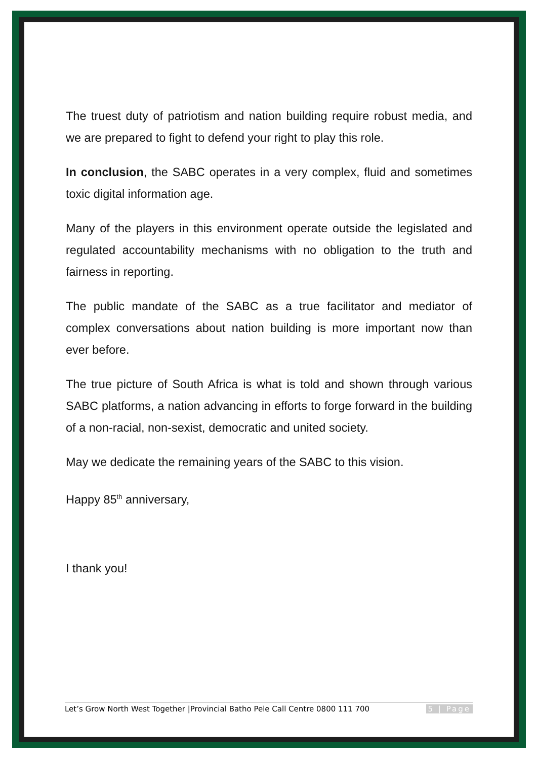The truest duty of patriotism and nation building require robust media, and we are prepared to fight to defend your right to play this role.
In conclusion, the SABC operates in a very complex, fluid and sometimes toxic digital information age.
Many of the players in this environment operate outside the legislated and regulated accountability mechanisms with no obligation to the truth and fairness in reporting.
The public mandate of the SABC as a true facilitator and mediator of complex conversations about nation building is more important now than ever before.
The true picture of South Africa is what is told and shown through various SABC platforms, a nation advancing in efforts to forge forward in the building of a non-racial, non-sexist, democratic and united society.
May we dedicate the remaining years of the SABC to this vision.
Happy 85<sup>th</sup> anniversary,
I thank you!
Let’s Grow North West Together |Provincial Batho Pele Call Centre 0800 111 700 5 | Page